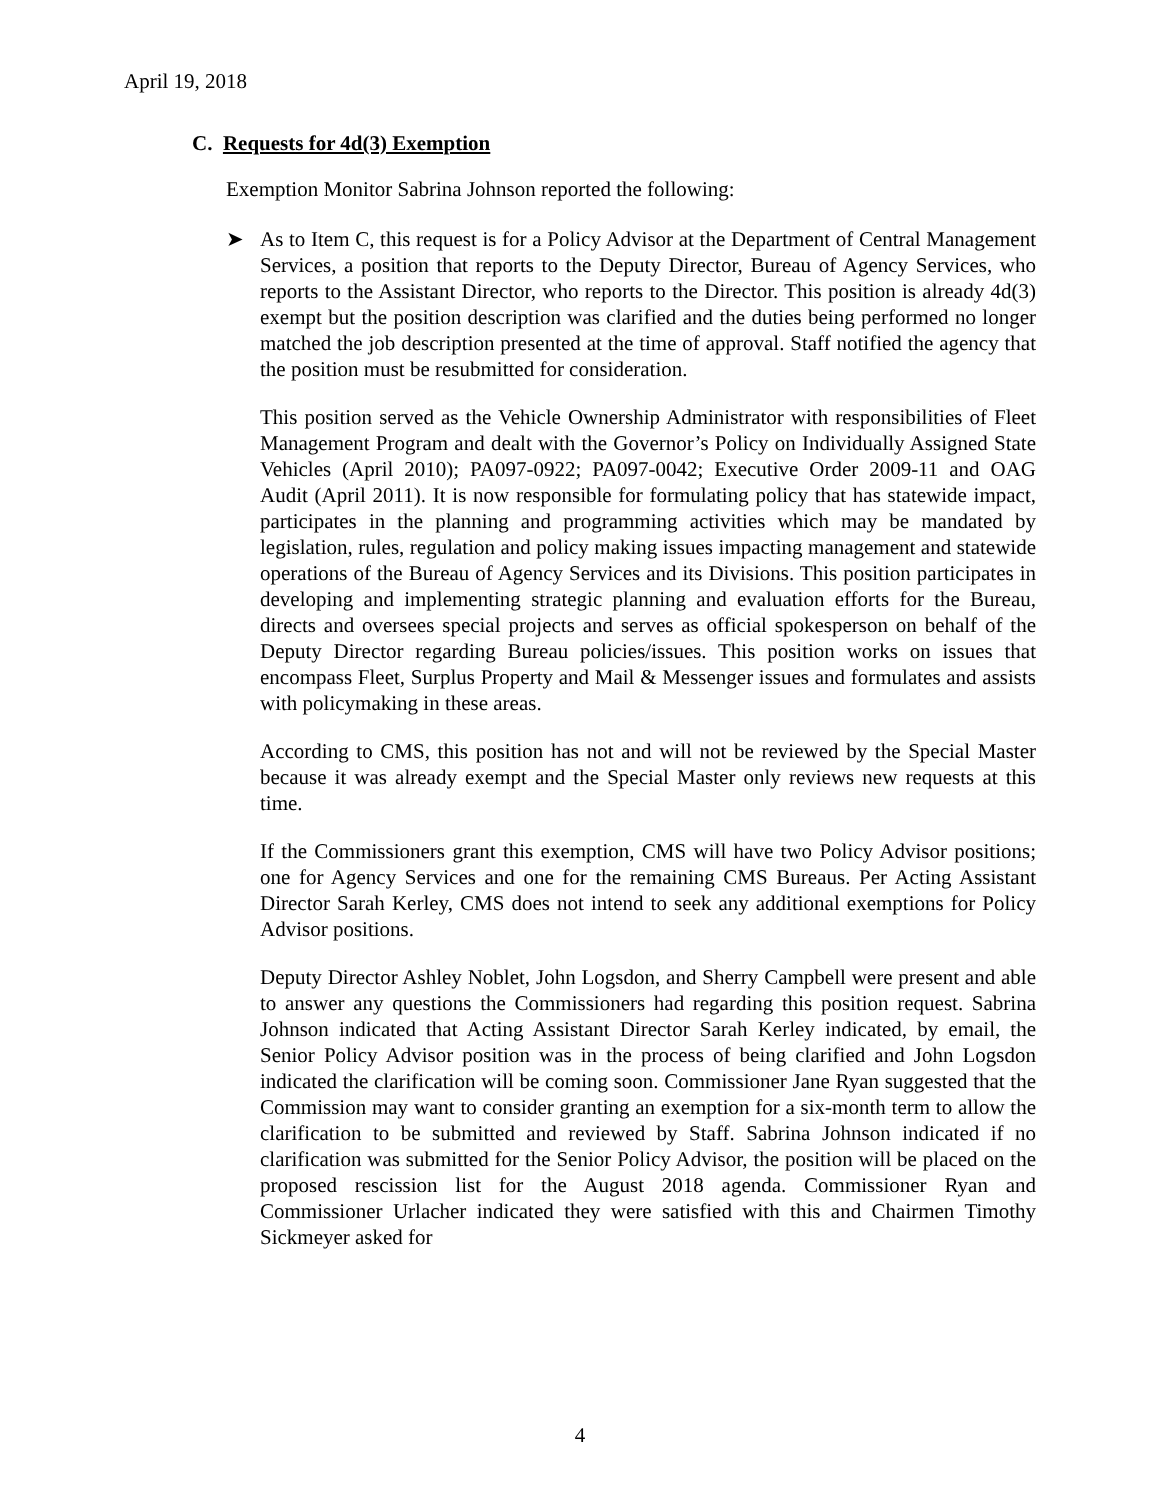April 19, 2018
C. Requests for 4d(3) Exemption
Exemption Monitor Sabrina Johnson reported the following:
➤ As to Item C, this request is for a Policy Advisor at the Department of Central Management Services, a position that reports to the Deputy Director, Bureau of Agency Services, who reports to the Assistant Director, who reports to the Director. This position is already 4d(3) exempt but the position description was clarified and the duties being performed no longer matched the job description presented at the time of approval. Staff notified the agency that the position must be resubmitted for consideration.
This position served as the Vehicle Ownership Administrator with responsibilities of Fleet Management Program and dealt with the Governor’s Policy on Individually Assigned State Vehicles (April 2010); PA097-0922; PA097-0042; Executive Order 2009-11 and OAG Audit (April 2011). It is now responsible for formulating policy that has statewide impact, participates in the planning and programming activities which may be mandated by legislation, rules, regulation and policy making issues impacting management and statewide operations of the Bureau of Agency Services and its Divisions. This position participates in developing and implementing strategic planning and evaluation efforts for the Bureau, directs and oversees special projects and serves as official spokesperson on behalf of the Deputy Director regarding Bureau policies/issues. This position works on issues that encompass Fleet, Surplus Property and Mail & Messenger issues and formulates and assists with policymaking in these areas.
According to CMS, this position has not and will not be reviewed by the Special Master because it was already exempt and the Special Master only reviews new requests at this time.
If the Commissioners grant this exemption, CMS will have two Policy Advisor positions; one for Agency Services and one for the remaining CMS Bureaus. Per Acting Assistant Director Sarah Kerley, CMS does not intend to seek any additional exemptions for Policy Advisor positions.
Deputy Director Ashley Noblet, John Logsdon, and Sherry Campbell were present and able to answer any questions the Commissioners had regarding this position request. Sabrina Johnson indicated that Acting Assistant Director Sarah Kerley indicated, by email, the Senior Policy Advisor position was in the process of being clarified and John Logsdon indicated the clarification will be coming soon. Commissioner Jane Ryan suggested that the Commission may want to consider granting an exemption for a six-month term to allow the clarification to be submitted and reviewed by Staff. Sabrina Johnson indicated if no clarification was submitted for the Senior Policy Advisor, the position will be placed on the proposed rescission list for the August 2018 agenda. Commissioner Ryan and Commissioner Urlacher indicated they were satisfied with this and Chairmen Timothy Sickmeyer asked for
4